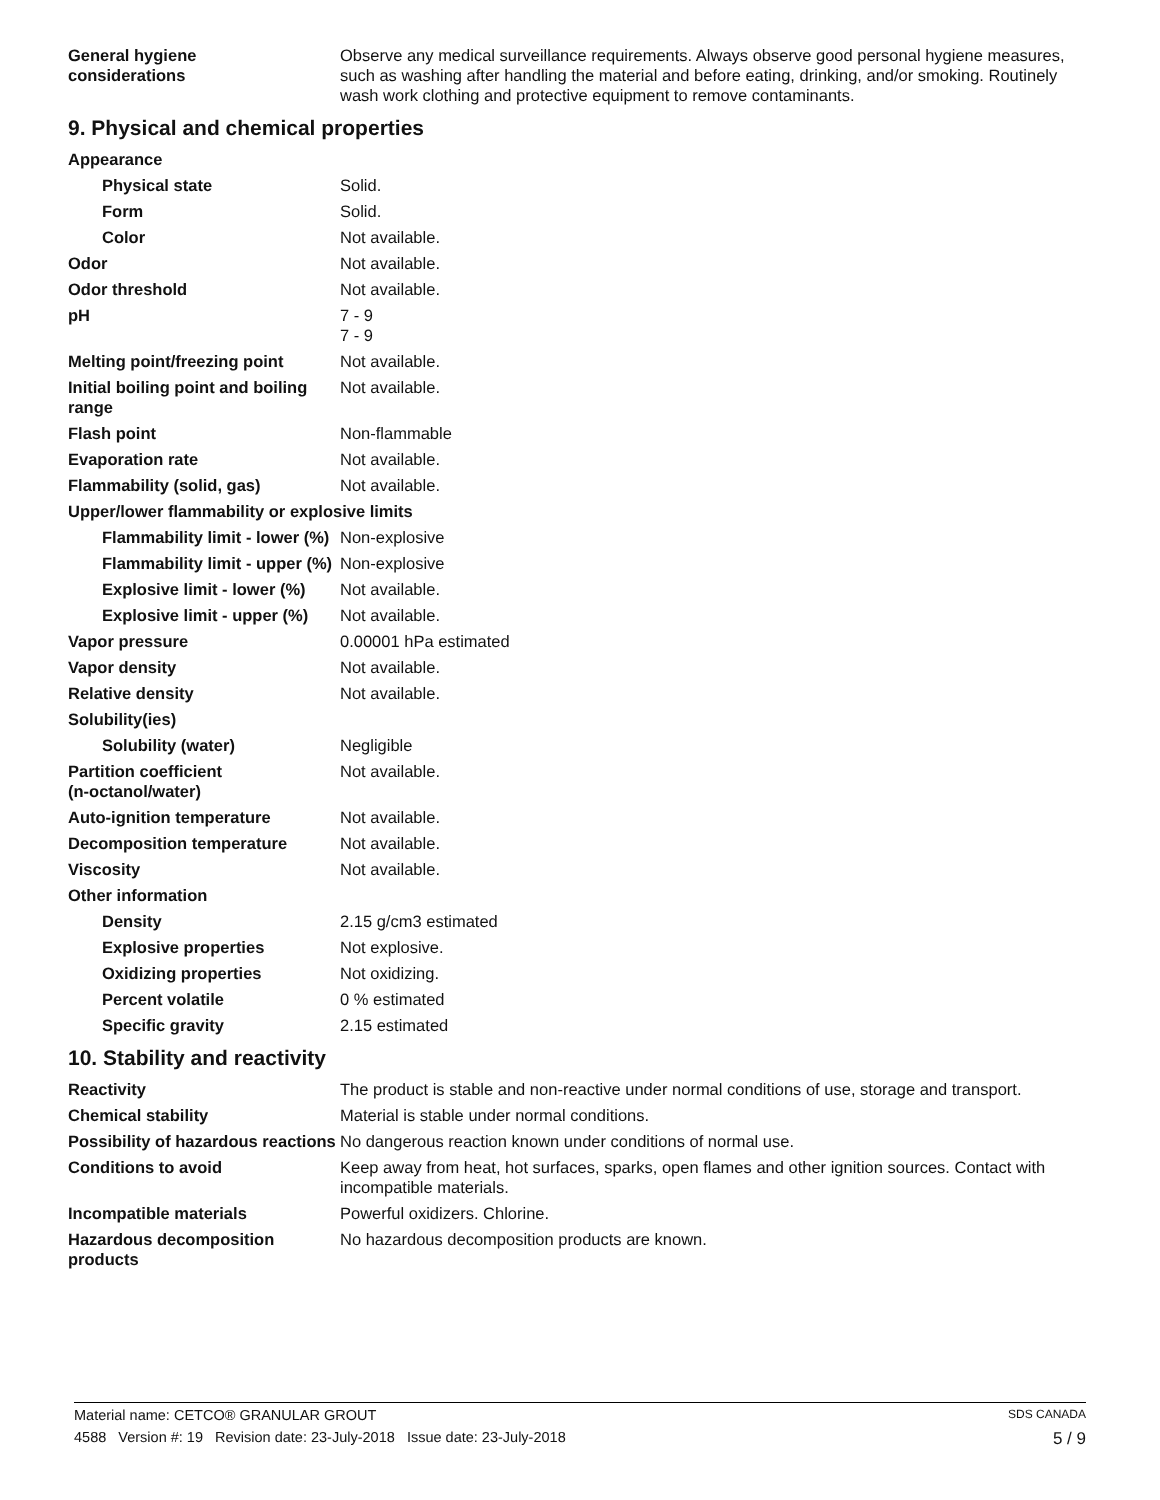| General hygiene considerations | Observe any medical surveillance requirements. Always observe good personal hygiene measures, such as washing after handling the material and before eating, drinking, and/or smoking. Routinely wash work clothing and protective equipment to remove contaminants. |
9. Physical and chemical properties
| Appearance | |
| Physical state | Solid. |
| Form | Solid. |
| Color | Not available. |
| Odor | Not available. |
| Odor threshold | Not available. |
| pH | 7 - 9 7 - 9 |
| Melting point/freezing point | Not available. |
| Initial boiling point and boiling range | Not available. |
| Flash point | Non-flammable |
| Evaporation rate | Not available. |
| Flammability (solid, gas) | Not available. |
| Upper/lower flammability or explosive limits | |
| Flammability limit - lower (%) | Non-explosive |
| Flammability limit - upper (%) | Non-explosive |
| Explosive limit - lower (%) | Not available. |
| Explosive limit - upper (%) | Not available. |
| Vapor pressure | 0.00001 hPa estimated |
| Vapor density | Not available. |
| Relative density | Not available. |
| Solubility(ies) | |
| Solubility (water) | Negligible |
| Partition coefficient (n-octanol/water) | Not available. |
| Auto-ignition temperature | Not available. |
| Decomposition temperature | Not available. |
| Viscosity | Not available. |
| Other information | |
| Density | 2.15 g/cm3 estimated |
| Explosive properties | Not explosive. |
| Oxidizing properties | Not oxidizing. |
| Percent volatile | 0 % estimated |
| Specific gravity | 2.15 estimated |
10. Stability and reactivity
| Reactivity | The product is stable and non-reactive under normal conditions of use, storage and transport. |
| Chemical stability | Material is stable under normal conditions. |
| Possibility of hazardous reactions | No dangerous reaction known under conditions of normal use. |
| Conditions to avoid | Keep away from heat, hot surfaces, sparks, open flames and other ignition sources. Contact with incompatible materials. |
| Incompatible materials | Powerful oxidizers. Chlorine. |
| Hazardous decomposition products | No hazardous decomposition products are known. |
Material name: CETCO® GRANULAR GROUT SDS CANADA
4588 Version #: 19 Revision date: 23-July-2018 Issue date: 23-July-2018 5 / 9